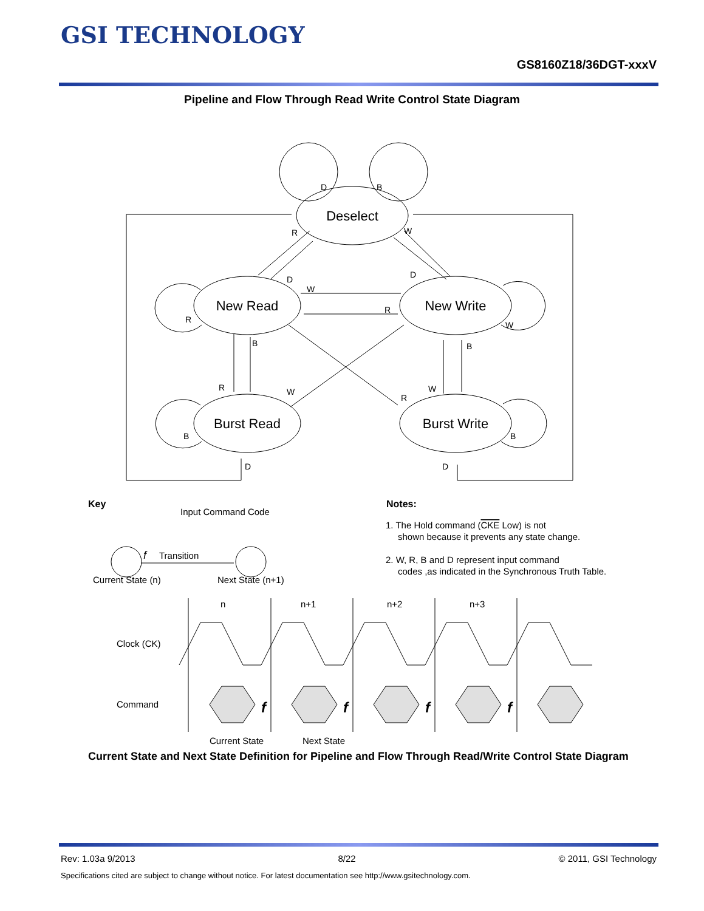GSI TECHNOLOGY
GS8160Z18/36DGT-xxxV
Pipeline and Flow Through Read Write Control State Diagram
Deselect
New Read
New Write
Burst Read
Burst Write
D
B
R
W
D
W
D
R
R
W
B
B
R
W
R
W
B
B
D
D
Key
Input Command Code
f
Transition
Current State (n)
Next State (n+1)
Notes:
1. The Hold command (CKE Low) is not
shown because it prevents any state change.
2. W, R, B and D represent input command
codes ,as indicated in the Synchronous Truth Table.
n
n+1
n+2
n+3
Clock (CK)
Command
Current State
Next State
f
f
f
f
Current State and Next State Definition for Pipeline and Flow Through Read/Write Control State Diagram
Rev: 1.03a 9/2013 8/22 © 2011, GSI Technology
Specifications cited are subject to change without notice. For latest documentation see http://www.gsitechnology.com.